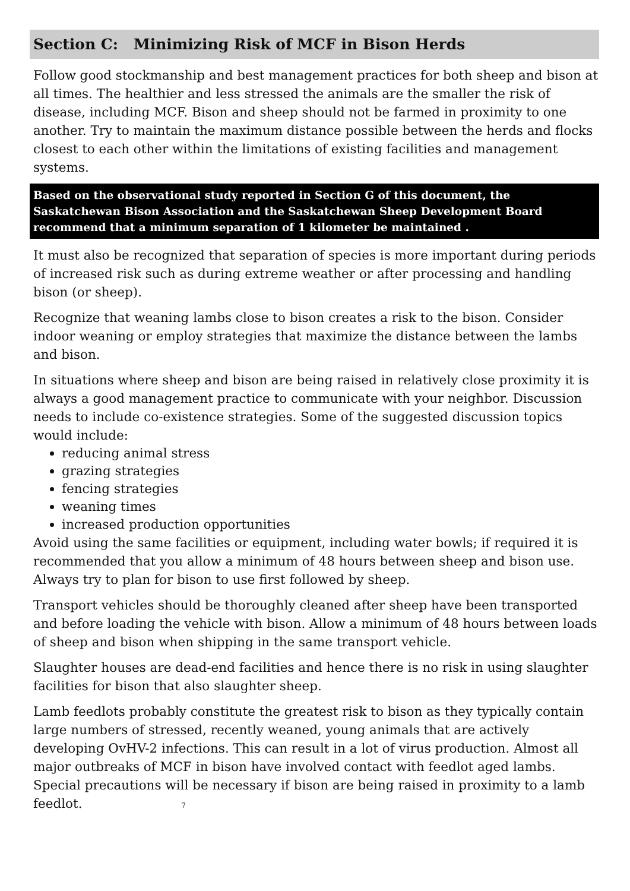Section C: Minimizing Risk of MCF in Bison Herds
Follow good stockmanship and best management practices for both sheep and bison at all times. The healthier and less stressed the animals are the smaller the risk of disease, including MCF. Bison and sheep should not be farmed in proximity to one another. Try to maintain the maximum distance possible between the herds and flocks closest to each other within the limitations of existing facilities and management systems.
Based on the observational study reported in Section G of this document, the Saskatchewan Bison Association and the Saskatchewan Sheep Development Board recommend that a minimum separation of 1 kilometer be maintained .
It must also be recognized that separation of species is more important during periods of increased risk such as during extreme weather or after processing and handling bison (or sheep).
Recognize that weaning lambs close to bison creates a risk to the bison. Consider indoor weaning or employ strategies that maximize the distance between the lambs and bison.
In situations where sheep and bison are being raised in relatively close proximity it is always a good management practice to communicate with your neighbor. Discussion needs to include co-existence strategies. Some of the suggested discussion topics would include:
reducing animal stress
grazing strategies
fencing strategies
weaning times
increased production opportunities
Avoid using the same facilities or equipment, including water bowls; if required it is recommended that you allow a minimum of 48 hours between sheep and bison use. Always try to plan for bison to use first followed by sheep.
Transport vehicles should be thoroughly cleaned after sheep have been transported and before loading the vehicle with bison. Allow a minimum of 48 hours between loads of sheep and bison when shipping in the same transport vehicle.
Slaughter houses are dead-end facilities and hence there is no risk in using slaughter facilities for bison that also slaughter sheep.
Lamb feedlots probably constitute the greatest risk to bison as they typically contain large numbers of stressed, recently weaned, young animals that are actively developing OvHV-2 infections. This can result in a lot of virus production. Almost all major outbreaks of MCF in bison have involved contact with feedlot aged lambs. Special precautions will be necessary if bison are being raised in proximity to a lamb feedlot. 7